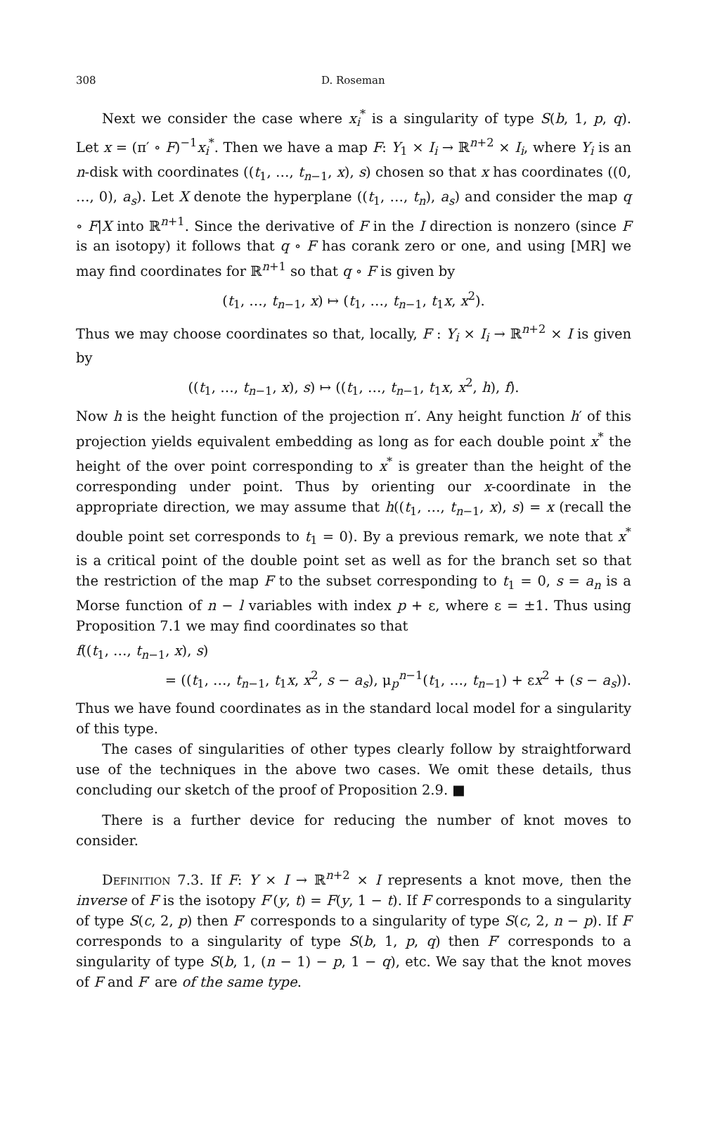308 D. Roseman
Next we consider the case where x<sub>i</sub><sup>*</sup> is a singularity of type S(b, 1, p, q). Let x = (π′ ∘ F)<sup>−1</sup>x<sub>i</sub><sup>*</sup>. Then we have a map F: Y<sub>1</sub> × I<sub>i</sub> → ℝ<sup>n+2</sup> × I<sub>i</sub>, where Y<sub>i</sub> is an n-disk with coordinates ((t<sub>1</sub>, …, t<sub>n−1</sub>, x), s) chosen so that x has coordinates ((0, …, 0), a<sub>s</sub>). Let X denote the hyperplane ((t<sub>1</sub>, …, t<sub>n</sub>), a<sub>s</sub>) and consider the map q ∘ F|X into ℝ<sup>n+1</sup>. Since the derivative of F in the I direction is nonzero (since F is an isotopy) it follows that q ∘ F has corank zero or one, and using [MR] we may find coordinates for ℝ<sup>n+1</sup> so that q ∘ F is given by
(t<sub>1</sub>, …, t<sub>n−1</sub>, x) ↦ (t<sub>1</sub>, …, t<sub>n−1</sub>, t<sub>1</sub>x, x<sup>2</sup>).
Thus we may choose coordinates so that, locally, F : Y<sub>i</sub> × I<sub>i</sub> → ℝ<sup>n+2</sup> × I is given by
((t<sub>1</sub>, …, t<sub>n−1</sub>, x), s) ↦ ((t<sub>1</sub>, …, t<sub>n−1</sub>, t<sub>1</sub>x, x<sup>2</sup>, h), f).
Now h is the height function of the projection π′. Any height function h′ of this projection yields equivalent embedding as long as for each double point x<sup>*</sup> the height of the over point corresponding to x<sup>*</sup> is greater than the height of the corresponding under point. Thus by orienting our x-coordinate in the appropriate direction, we may assume that h((t<sub>1</sub>, …, t<sub>n−1</sub>, x), s) = x (recall the double point set corresponds to t<sub>1</sub> = 0). By a previous remark, we note that x<sup>*</sup> is a critical point of the double point set as well as for the branch set so that the restriction of the map F to the subset corresponding to t<sub>1</sub> = 0, s = a<sub>n</sub> is a Morse function of n − l variables with index p + ε, where ε = ±1. Thus using Proposition 7.1 we may find coordinates so that
f((t<sub>1</sub>, …, t<sub>n−1</sub>, x), s)
= ((t<sub>1</sub>, …, t<sub>n−1</sub>, t<sub>1</sub>x, x<sup>2</sup>, s − a<sub>s</sub>), μ<sub>p</sub><sup>n−1</sup>(t<sub>1</sub>, …, t<sub>n−1</sub>) + εx<sup>2</sup> + (s − a<sub>s</sub>)).
Thus we have found coordinates as in the standard local model for a singularity of this type.
The cases of singularities of other types clearly follow by straightforward use of the techniques in the above two cases. We omit these details, thus concluding our sketch of the proof of Proposition 2.9. ■
There is a further device for reducing the number of knot moves to consider.
Definition 7.3. If F: Y × I → ℝ<sup>n+2</sup> × I represents a knot move, then the inverse of F is the isotopy F′(y, t) = F(y, 1 − t). If F corresponds to a singularity of type S(c, 2, p) then F′ corresponds to a singularity of type S(c, 2, n − p). If F corresponds to a singularity of type S(b, 1, p, q) then F′ corresponds to a singularity of type S(b, 1, (n − 1) − p, 1 − q), etc. We say that the knot moves of F and F′ are of the same type.